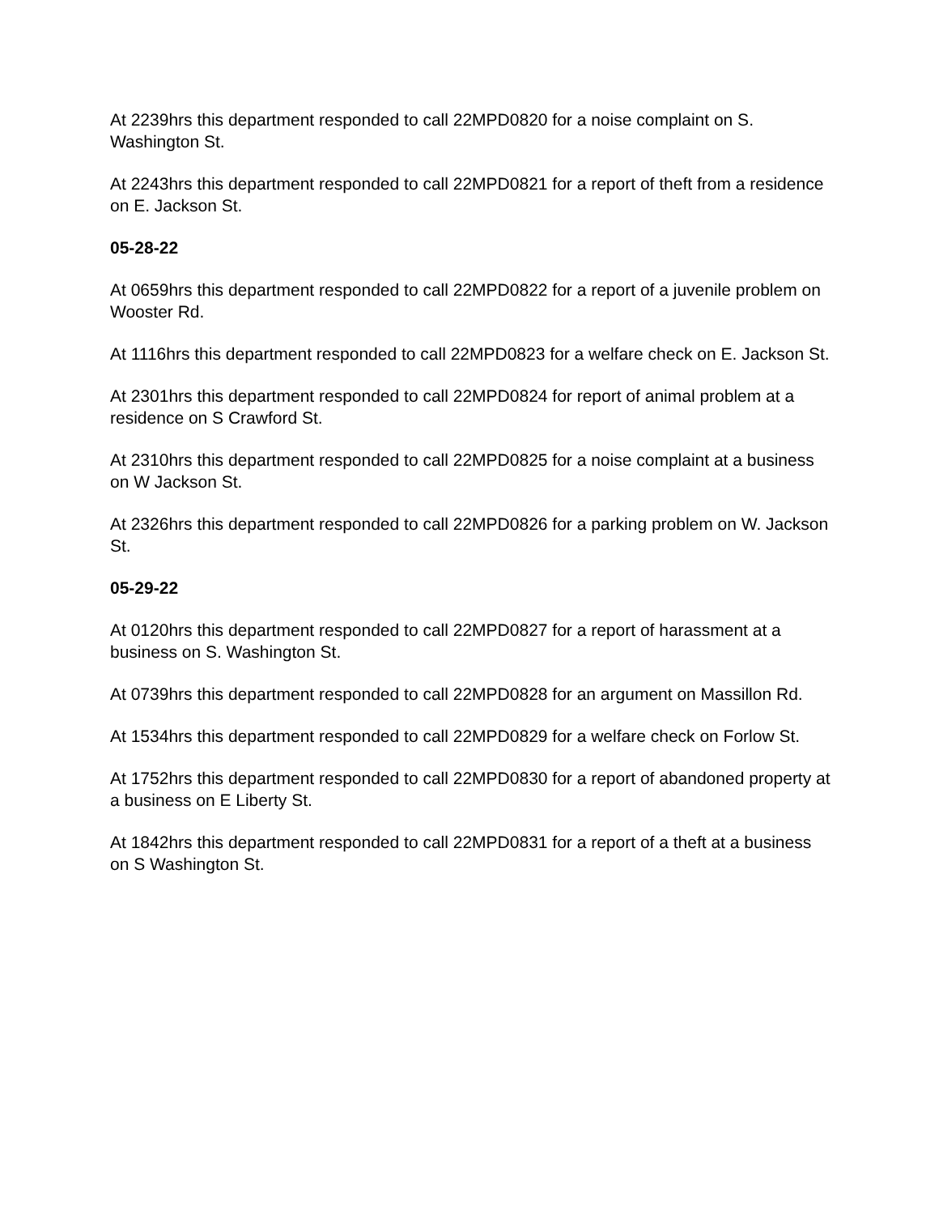At 2239hrs this department responded to call 22MPD0820 for a noise complaint on S. Washington St.
At 2243hrs this department responded to call 22MPD0821 for a report of theft from a residence on E. Jackson St.
05-28-22
At 0659hrs this department responded to call 22MPD0822 for a report of a juvenile problem on Wooster Rd.
At 1116hrs this department responded to call 22MPD0823 for a welfare check on E. Jackson St.
At 2301hrs this department responded to call 22MPD0824 for report of animal problem at a residence on S Crawford St.
At 2310hrs this department responded to call 22MPD0825 for a noise complaint at a business on W Jackson St.
At 2326hrs this department responded to call 22MPD0826 for a parking problem on W. Jackson St.
05-29-22
At 0120hrs this department responded to call 22MPD0827 for a report of harassment at a business on S. Washington St.
At 0739hrs this department responded to call 22MPD0828 for an argument on Massillon Rd.
At 1534hrs this department responded to call 22MPD0829 for a welfare check on Forlow St.
At 1752hrs this department responded to call 22MPD0830 for a report of abandoned property at a business on E Liberty St.
At 1842hrs this department responded to call 22MPD0831 for a report of a theft at a business on S Washington St.